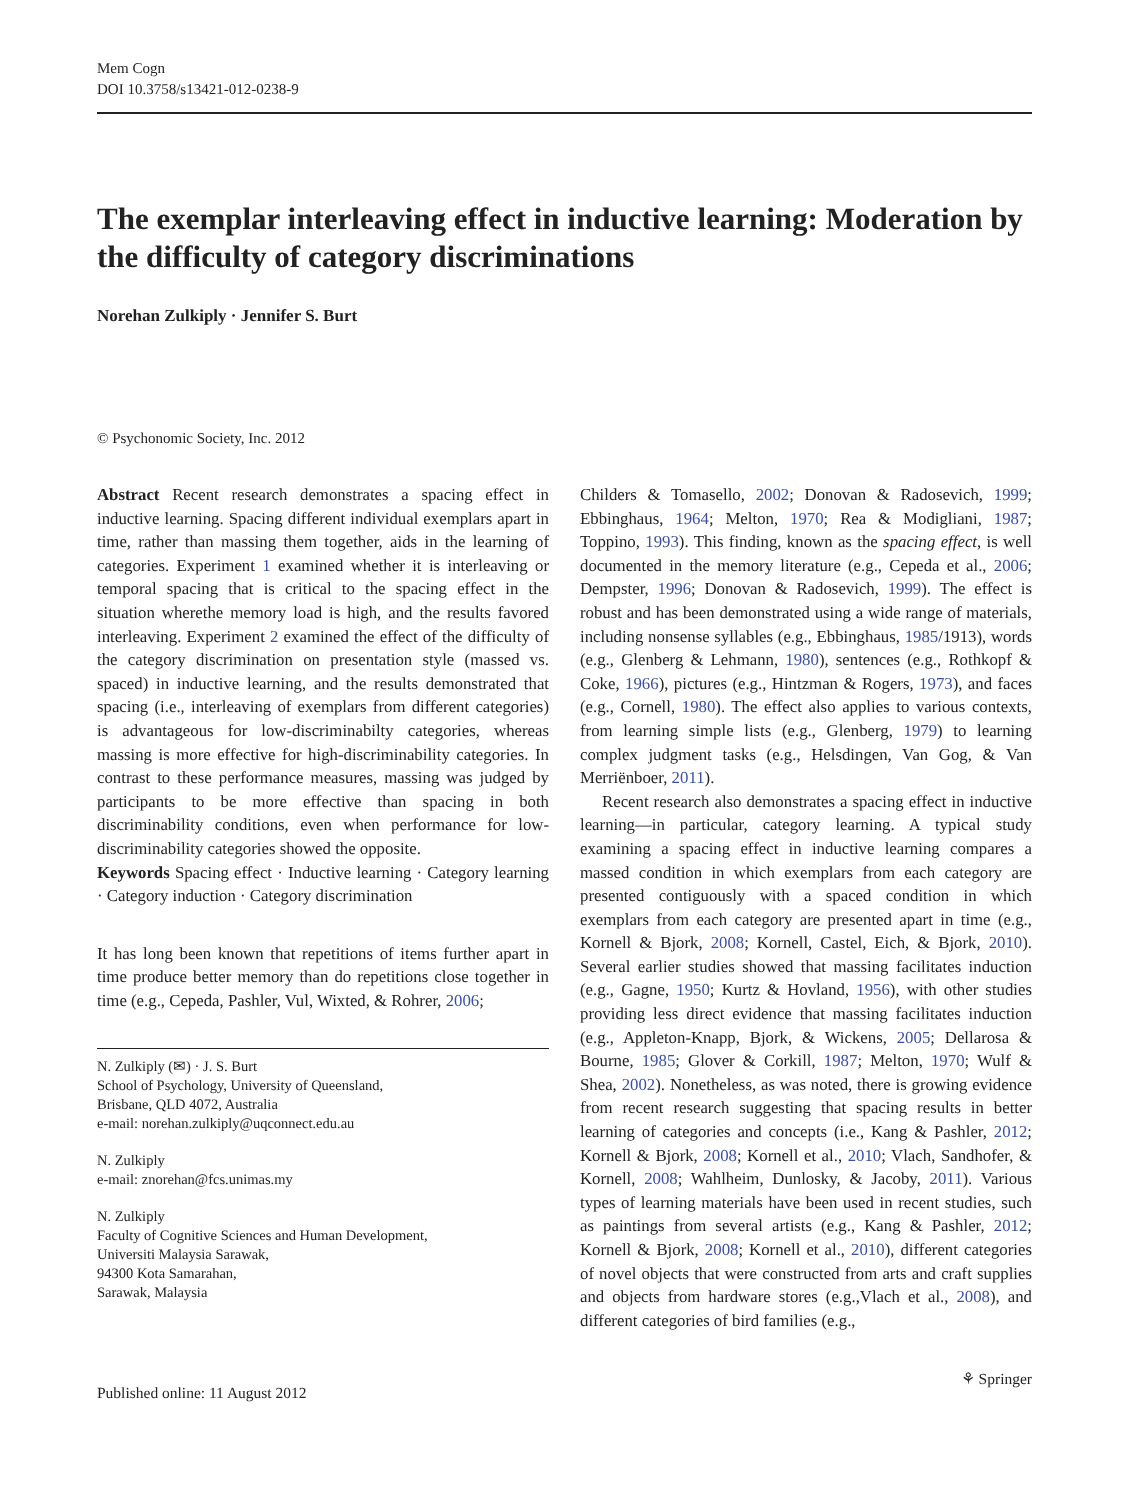Mem Cogn
DOI 10.3758/s13421-012-0238-9
The exemplar interleaving effect in inductive learning: Moderation by the difficulty of category discriminations
Norehan Zulkiply · Jennifer S. Burt
© Psychonomic Society, Inc. 2012
Abstract Recent research demonstrates a spacing effect in inductive learning. Spacing different individual exemplars apart in time, rather than massing them together, aids in the learning of categories. Experiment 1 examined whether it is interleaving or temporal spacing that is critical to the spacing effect in the situation wherethe memory load is high, and the results favored interleaving. Experiment 2 examined the effect of the difficulty of the category discrimination on presentation style (massed vs. spaced) in inductive learning, and the results demonstrated that spacing (i.e., interleaving of exemplars from different categories) is advantageous for low-discriminabilty categories, whereas massing is more effective for high-discriminability categories. In contrast to these performance measures, massing was judged by participants to be more effective than spacing in both discriminability conditions, even when performance for low-discriminability categories showed the opposite.
Keywords Spacing effect · Inductive learning · Category learning · Category induction · Category discrimination
It has long been known that repetitions of items further apart in time produce better memory than do repetitions close together in time (e.g., Cepeda, Pashler, Vul, Wixted, & Rohrer, 2006;
N. Zulkiply (✉) · J. S. Burt
School of Psychology, University of Queensland,
Brisbane, QLD 4072, Australia
e-mail: norehan.zulkiply@uqconnect.edu.au
N. Zulkiply
e-mail: znorehan@fcs.unimas.my
N. Zulkiply
Faculty of Cognitive Sciences and Human Development,
Universiti Malaysia Sarawak,
94300 Kota Samarahan,
Sarawak, Malaysia
Childers & Tomasello, 2002; Donovan & Radosevich, 1999; Ebbinghaus, 1964; Melton, 1970; Rea & Modigliani, 1987; Toppino, 1993). This finding, known as the spacing effect, is well documented in the memory literature (e.g., Cepeda et al., 2006; Dempster, 1996; Donovan & Radosevich, 1999). The effect is robust and has been demonstrated using a wide range of materials, including nonsense syllables (e.g., Ebbinghaus, 1985/1913), words (e.g., Glenberg & Lehmann, 1980), sentences (e.g., Rothkopf & Coke, 1966), pictures (e.g., Hintzman & Rogers, 1973), and faces (e.g., Cornell, 1980). The effect also applies to various contexts, from learning simple lists (e.g., Glenberg, 1979) to learning complex judgment tasks (e.g., Helsdingen, Van Gog, & Van Merriënboer, 2011).
Recent research also demonstrates a spacing effect in inductive learning—in particular, category learning. A typical study examining a spacing effect in inductive learning compares a massed condition in which exemplars from each category are presented contiguously with a spaced condition in which exemplars from each category are presented apart in time (e.g., Kornell & Bjork, 2008; Kornell, Castel, Eich, & Bjork, 2010). Several earlier studies showed that massing facilitates induction (e.g., Gagne, 1950; Kurtz & Hovland, 1956), with other studies providing less direct evidence that massing facilitates induction (e.g., Appleton-Knapp, Bjork, & Wickens, 2005; Dellarosa & Bourne, 1985; Glover & Corkill, 1987; Melton, 1970; Wulf & Shea, 2002). Nonetheless, as was noted, there is growing evidence from recent research suggesting that spacing results in better learning of categories and concepts (i.e., Kang & Pashler, 2012; Kornell & Bjork, 2008; Kornell et al., 2010; Vlach, Sandhofer, & Kornell, 2008; Wahlheim, Dunlosky, & Jacoby, 2011). Various types of learning materials have been used in recent studies, such as paintings from several artists (e.g., Kang & Pashler, 2012; Kornell & Bjork, 2008; Kornell et al., 2010), different categories of novel objects that were constructed from arts and craft supplies and objects from hardware stores (e.g.,Vlach et al., 2008), and different categories of bird families (e.g.,
Published online: 11 August 2012 ⚘ Springer